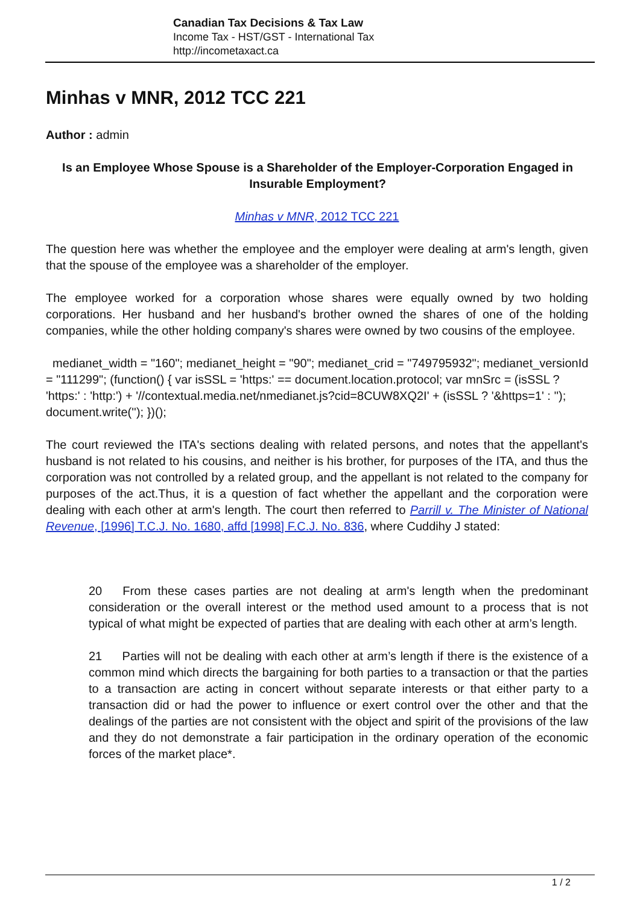Canadian Tax Decisions & Tax Law
Income Tax - HST/GST - International Tax
http://incometaxact.ca
Minhas v MNR, 2012 TCC 221
Author : admin
Is an Employee Whose Spouse is a Shareholder of the Employer-Corporation Engaged in Insurable Employment?
Minhas v MNR, 2012 TCC 221
The question here was whether the employee and the employer were dealing at arm's length, given that the spouse of the employee was a shareholder of the employer.
The employee worked for a corporation whose shares were equally owned by two holding corporations. Her husband and her husband's brother owned the shares of one of the holding companies, while the other holding company's shares were owned by two cousins of the employee.
medianet_width = "160"; medianet_height = "90"; medianet_crid = "749795932"; medianet_versionId = "111299"; (function() { var isSSL = 'https:' == document.location.protocol; var mnSrc = (isSSL ? 'https:' : 'http:') + '//contextual.media.net/nmedianet.js?cid=8CUW8XQ2I' + (isSSL ? '&https=1' : ''); document.write(''); })();
The court reviewed the ITA's sections dealing with related persons, and notes that the appellant's husband is not related to his cousins, and neither is his brother, for purposes of the ITA, and thus the corporation was not controlled by a related group, and the appellant is not related to the company for purposes of the act.Thus, it is a question of fact whether the appellant and the corporation were dealing with each other at arm's length. The court then referred to Parrill v. The Minister of National Revenue, [1996] T.C.J. No. 1680, affd [1998] F.C.J. No. 836, where Cuddihy J stated:
20 From these cases parties are not dealing at arm's length when the predominant consideration or the overall interest or the method used amount to a process that is not typical of what might be expected of parties that are dealing with each other at arm’s length.
21 Parties will not be dealing with each other at arm’s length if there is the existence of a common mind which directs the bargaining for both parties to a transaction or that the parties to a transaction are acting in concert without separate interests or that either party to a transaction did or had the power to influence or exert control over the other and that the dealings of the parties are not consistent with the object and spirit of the provisions of the law and they do not demonstrate a fair participation in the ordinary operation of the economic forces of the market place*.
1 / 2